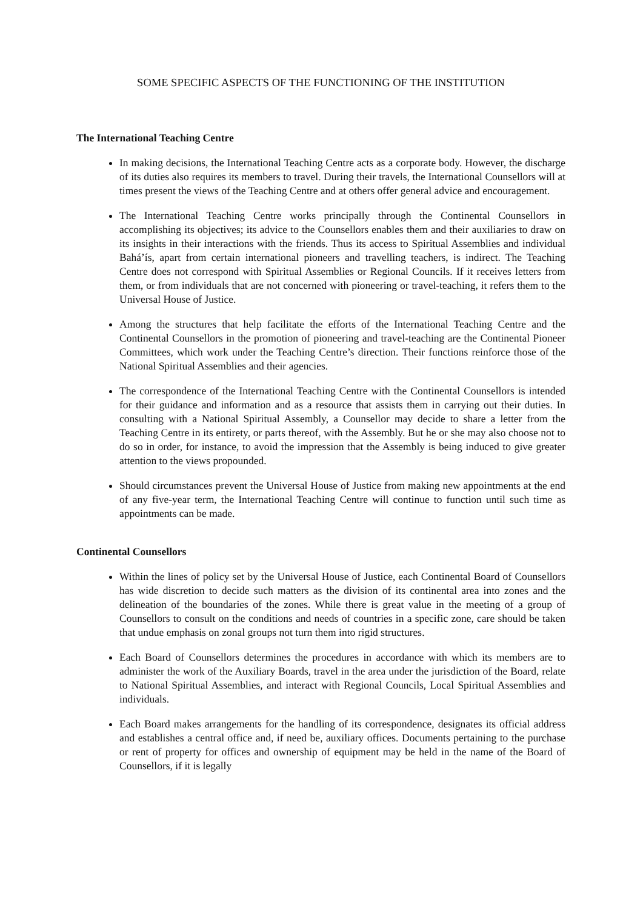SOME SPECIFIC ASPECTS OF THE FUNCTIONING OF THE INSTITUTION
The International Teaching Centre
In making decisions, the International Teaching Centre acts as a corporate body. However, the discharge of its duties also requires its members to travel. During their travels, the International Counsellors will at times present the views of the Teaching Centre and at others offer general advice and encouragement.
The International Teaching Centre works principally through the Continental Counsellors in accomplishing its objectives; its advice to the Counsellors enables them and their auxiliaries to draw on its insights in their interactions with the friends. Thus its access to Spiritual Assemblies and individual Bahá’ís, apart from certain international pioneers and travelling teachers, is indirect. The Teaching Centre does not correspond with Spiritual Assemblies or Regional Councils. If it receives letters from them, or from individuals that are not concerned with pioneering or travel-teaching, it refers them to the Universal House of Justice.
Among the structures that help facilitate the efforts of the International Teaching Centre and the Continental Counsellors in the promotion of pioneering and travel-teaching are the Continental Pioneer Committees, which work under the Teaching Centre’s direction. Their functions reinforce those of the National Spiritual Assemblies and their agencies.
The correspondence of the International Teaching Centre with the Continental Counsellors is intended for their guidance and information and as a resource that assists them in carrying out their duties. In consulting with a National Spiritual Assembly, a Counsellor may decide to share a letter from the Teaching Centre in its entirety, or parts thereof, with the Assembly. But he or she may also choose not to do so in order, for instance, to avoid the impression that the Assembly is being induced to give greater attention to the views propounded.
Should circumstances prevent the Universal House of Justice from making new appointments at the end of any five-year term, the International Teaching Centre will continue to function until such time as appointments can be made.
Continental Counsellors
Within the lines of policy set by the Universal House of Justice, each Continental Board of Counsellors has wide discretion to decide such matters as the division of its continental area into zones and the delineation of the boundaries of the zones. While there is great value in the meeting of a group of Counsellors to consult on the conditions and needs of countries in a specific zone, care should be taken that undue emphasis on zonal groups not turn them into rigid structures.
Each Board of Counsellors determines the procedures in accordance with which its members are to administer the work of the Auxiliary Boards, travel in the area under the jurisdiction of the Board, relate to National Spiritual Assemblies, and interact with Regional Councils, Local Spiritual Assemblies and individuals.
Each Board makes arrangements for the handling of its correspondence, designates its official address and establishes a central office and, if need be, auxiliary offices. Documents pertaining to the purchase or rent of property for offices and ownership of equipment may be held in the name of the Board of Counsellors, if it is legally